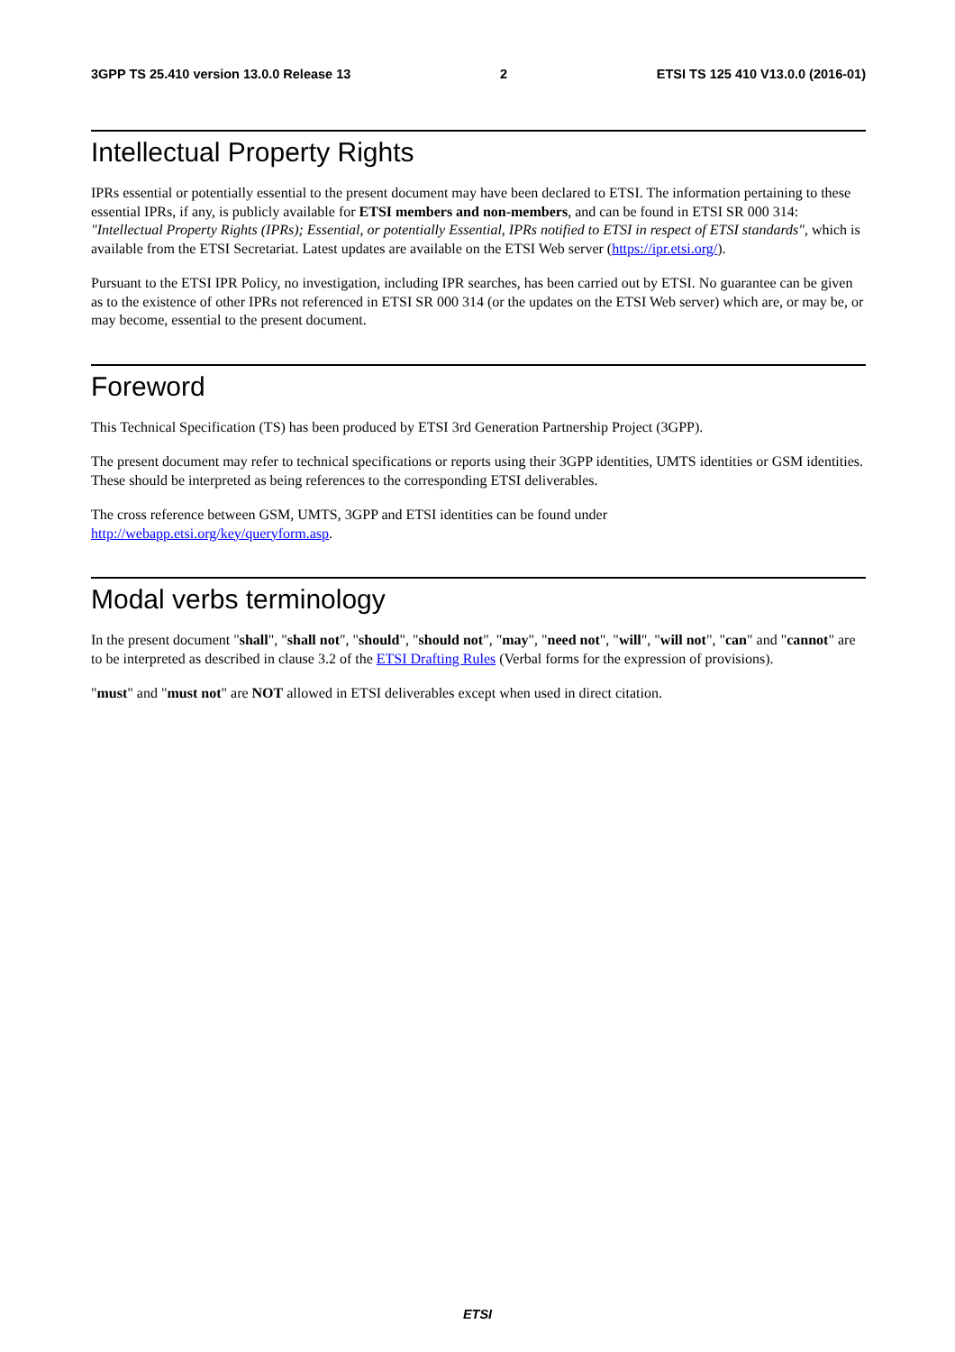3GPP TS 25.410 version 13.0.0 Release 13 2 ETSI TS 125 410 V13.0.0 (2016-01)
Intellectual Property Rights
IPRs essential or potentially essential to the present document may have been declared to ETSI. The information pertaining to these essential IPRs, if any, is publicly available for ETSI members and non-members, and can be found in ETSI SR 000 314: "Intellectual Property Rights (IPRs); Essential, or potentially Essential, IPRs notified to ETSI in respect of ETSI standards", which is available from the ETSI Secretariat. Latest updates are available on the ETSI Web server (https://ipr.etsi.org/).
Pursuant to the ETSI IPR Policy, no investigation, including IPR searches, has been carried out by ETSI. No guarantee can be given as to the existence of other IPRs not referenced in ETSI SR 000 314 (or the updates on the ETSI Web server) which are, or may be, or may become, essential to the present document.
Foreword
This Technical Specification (TS) has been produced by ETSI 3rd Generation Partnership Project (3GPP).
The present document may refer to technical specifications or reports using their 3GPP identities, UMTS identities or GSM identities. These should be interpreted as being references to the corresponding ETSI deliverables.
The cross reference between GSM, UMTS, 3GPP and ETSI identities can be found under
http://webapp.etsi.org/key/queryform.asp.
Modal verbs terminology
In the present document "shall", "shall not", "should", "should not", "may", "need not", "will", "will not", "can" and "cannot" are to be interpreted as described in clause 3.2 of the ETSI Drafting Rules (Verbal forms for the expression of provisions).
"must" and "must not" are NOT allowed in ETSI deliverables except when used in direct citation.
ETSI